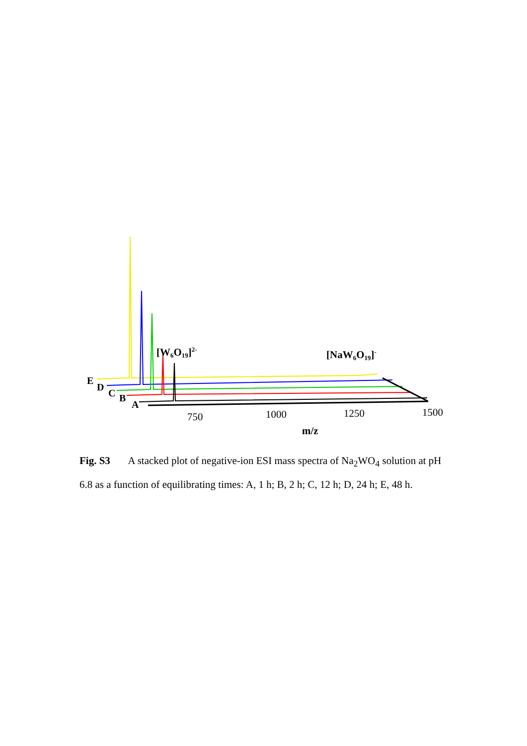E
D
C
B
A
[W6O19]2-
[NaW6O19]-
750
1000
1250
1500
m/z
Fig. S3 A stacked plot of negative-ion ESI mass spectra of Na<sub>2</sub>WO<sub>4</sub> solution at pH 6.8 as a function of equilibrating times: A, 1 h; B, 2 h; C, 12 h; D, 24 h; E, 48 h.